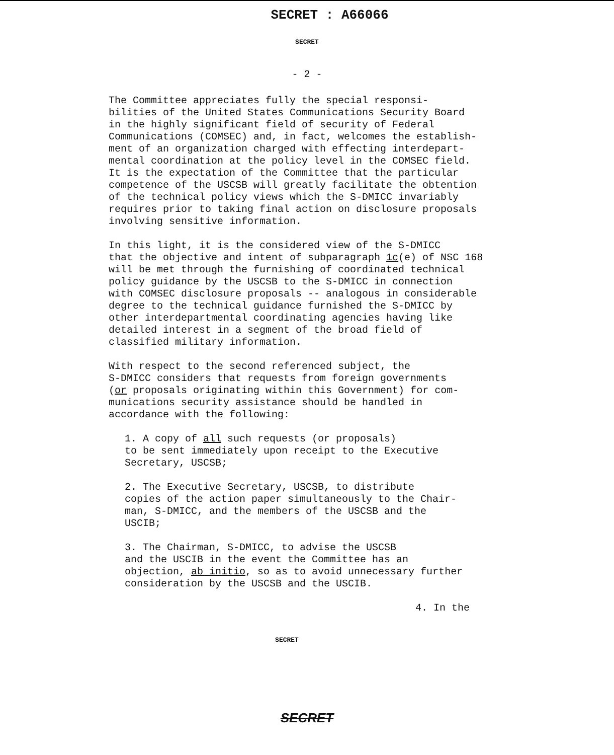SECRET : A66066
SECRET
- 2 -
The Committee appreciates fully the special responsi- bilities of the United States Communications Security Board in the highly significant field of security of Federal Communications (COMSEC) and, in fact, welcomes the establish- ment of an organization charged with effecting interdepart- mental coordination at the policy level in the COMSEC field. It is the expectation of the Committee that the particular competence of the USCSB will greatly facilitate the obtention of the technical policy views which the S-DMICC invariably requires prior to taking final action on disclosure proposals involving sensitive information.
In this light, it is the considered view of the S-DMICC that the objective and intent of subparagraph 1c(e) of NSC 168 will be met through the furnishing of coordinated technical policy guidance by the USCSB to the S-DMICC in connection with COMSEC disclosure proposals -- analogous in considerable degree to the technical guidance furnished the S-DMICC by other interdepartmental coordinating agencies having like detailed interest in a segment of the broad field of classified military information.
With respect to the second referenced subject, the S-DMICC considers that requests from foreign governments (or proposals originating within this Government) for com- munications security assistance should be handled in accordance with the following:
1. A copy of all such requests (or proposals) to be sent immediately upon receipt to the Executive Secretary, USCSB;
2. The Executive Secretary, USCSB, to distribute copies of the action paper simultaneously to the Chair- man, S-DMICC, and the members of the USCSB and the USCIB;
3. The Chairman, S-DMICC, to advise the USCSB and the USCIB in the event the Committee has an objection, ab initio, so as to avoid unnecessary further consideration by the USCSB and the USCIB.
4. In the
SECRET
SECRET